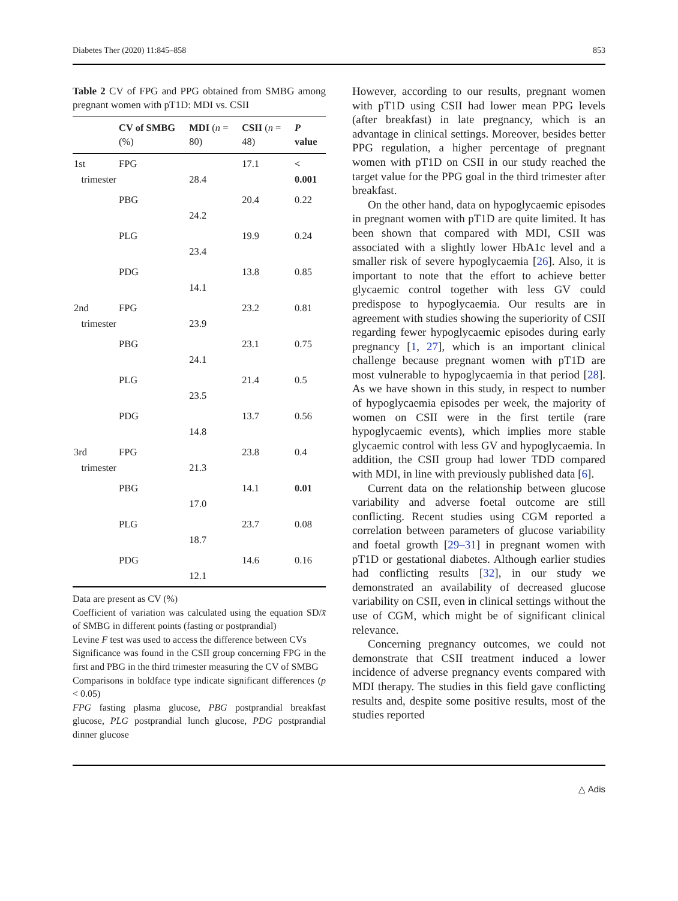Diabetes Ther (2020) 11:845–858 853
Table 2 CV of FPG and PPG obtained from SMBG among pregnant women with pT1D: MDI vs. CSII
| | CV of SMBG (%) | MDI ( n = 80) | CSII ( n = 48) | P value |
| --- | --- | --- | --- | --- |
| 1st trimester | FPG | 28.4 | 17.1 | < 0.001 |
| | PBG | 24.2 | 20.4 | 0.22 |
| | PLG | 23.4 | 19.9 | 0.24 |
| | PDG | 14.1 | 13.8 | 0.85 |
| 2nd trimester | FPG | 23.9 | 23.2 | 0.81 |
| | PBG | 24.1 | 23.1 | 0.75 |
| | PLG | 23.5 | 21.4 | 0.5 |
| | PDG | 14.8 | 13.7 | 0.56 |
| 3rd trimester | FPG | 21.3 | 23.8 | 0.4 |
| | PBG | 17.0 | 14.1 | 0.01 |
| | PLG | 18.7 | 23.7 | 0.08 |
| | PDG | 12.1 | 14.6 | 0.16 |
Data are present as CV (%)
Coefficient of variation was calculated using the equation SD/x̄ of SMBG in different points (fasting or postprandial)
Levine F test was used to access the difference between CVs
Significance was found in the CSII group concerning FPG in the first and PBG in the third trimester measuring the CV of SMBG
Comparisons in boldface type indicate significant differences (p < 0.05)
FPG fasting plasma glucose, PBG postprandial breakfast glucose, PLG postprandial lunch glucose, PDG postprandial dinner glucose
However, according to our results, pregnant women with pT1D using CSII had lower mean PPG levels (after breakfast) in late pregnancy, which is an advantage in clinical settings. Moreover, besides better PPG regulation, a higher percentage of pregnant women with pT1D on CSII in our study reached the target value for the PPG goal in the third trimester after breakfast.
On the other hand, data on hypoglycaemic episodes in pregnant women with pT1D are quite limited. It has been shown that compared with MDI, CSII was associated with a slightly lower HbA1c level and a smaller risk of severe hypoglycaemia [26]. Also, it is important to note that the effort to achieve better glycaemic control together with less GV could predispose to hypoglycaemia. Our results are in agreement with studies showing the superiority of CSII regarding fewer hypoglycaemic episodes during early pregnancy [1, 27], which is an important clinical challenge because pregnant women with pT1D are most vulnerable to hypoglycaemia in that period [28]. As we have shown in this study, in respect to number of hypoglycaemia episodes per week, the majority of women on CSII were in the first tertile (rare hypoglycaemic events), which implies more stable glycaemic control with less GV and hypoglycaemia. In addition, the CSII group had lower TDD compared with MDI, in line with previously published data [6].
Current data on the relationship between glucose variability and adverse foetal outcome are still conflicting. Recent studies using CGM reported a correlation between parameters of glucose variability and foetal growth [29–31] in pregnant women with pT1D or gestational diabetes. Although earlier studies had conflicting results [32], in our study we demonstrated an availability of decreased glucose variability on CSII, even in clinical settings without the use of CGM, which might be of significant clinical relevance.
Concerning pregnancy outcomes, we could not demonstrate that CSII treatment induced a lower incidence of adverse pregnancy events compared with MDI therapy. The studies in this field gave conflicting results and, despite some positive results, most of the studies reported
△ Adis